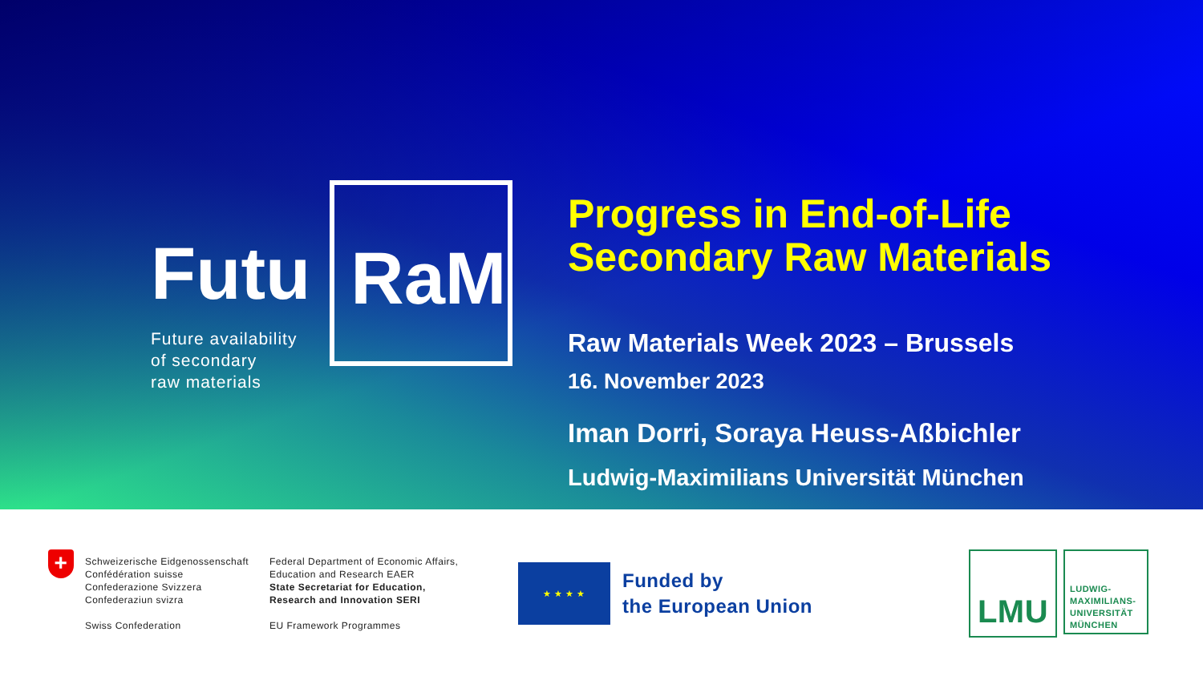Futu
Future availability
of secondary
raw materials
RaM
Progress in End-of-Life
Secondary Raw Materials
Raw Materials Week 2023 – Brussels
16. November 2023
Iman Dorri, Soraya Heuss-Aßbichler
Ludwig-Maximilians Universität München
+
Schweizerische Eidgenossenschaft
Confédération suisse
Confederazione Svizzera
Confederaziun svizra
Swiss Confederation
Federal Department of Economic Affairs,
Education and Research EAER
State Secretariat for Education,
Research and Innovation SERI
EU Framework Programmes
★ ★ ★ ★
Funded by
the European Union
LMU
LUDWIG-
MAXIMILIANS-
UNIVERSITÄT
MÜNCHEN